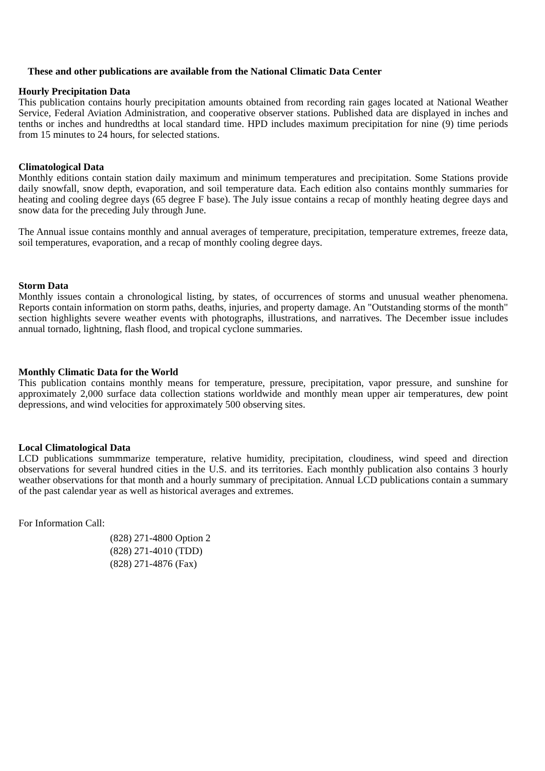These and other publications are available from the National Climatic Data Center
Hourly Precipitation Data
This publication contains hourly precipitation amounts obtained from recording rain gages located at National Weather Service, Federal Aviation Administration, and cooperative observer stations. Published data are displayed in inches and tenths or inches and hundredths at local standard time. HPD includes maximum precipitation for nine (9) time periods from 15 minutes to 24 hours, for selected stations.
Climatological Data
Monthly editions contain station daily maximum and minimum temperatures and precipitation. Some Stations provide daily snowfall, snow depth, evaporation, and soil temperature data. Each edition also contains monthly summaries for heating and cooling degree days (65 degree F base). The July issue contains a recap of monthly heating degree days and snow data for the preceding July through June.
The Annual issue contains monthly and annual averages of temperature, precipitation, temperature extremes, freeze data, soil temperatures, evaporation, and a recap of monthly cooling degree days.
Storm Data
Monthly issues contain a chronological listing, by states, of occurrences of storms and unusual weather phenomena. Reports contain information on storm paths, deaths, injuries, and property damage. An "Outstanding storms of the month" section highlights severe weather events with photographs, illustrations, and narratives. The December issue includes annual tornado, lightning, flash flood, and tropical cyclone summaries.
Monthly Climatic Data for the World
This publication contains monthly means for temperature, pressure, precipitation, vapor pressure, and sunshine for approximately 2,000 surface data collection stations worldwide and monthly mean upper air temperatures, dew point depressions, and wind velocities for approximately 500 observing sites.
Local Climatological Data
LCD publications summmarize temperature, relative humidity, precipitation, cloudiness, wind speed and direction observations for several hundred cities in the U.S. and its territories. Each monthly publication also contains 3 hourly weather observations for that month and a hourly summary of precipitation. Annual LCD publications contain a summary of the past calendar year as well as historical averages and extremes.
For Information Call:
(828) 271-4800 Option 2
(828) 271-4010 (TDD)
(828) 271-4876 (Fax)